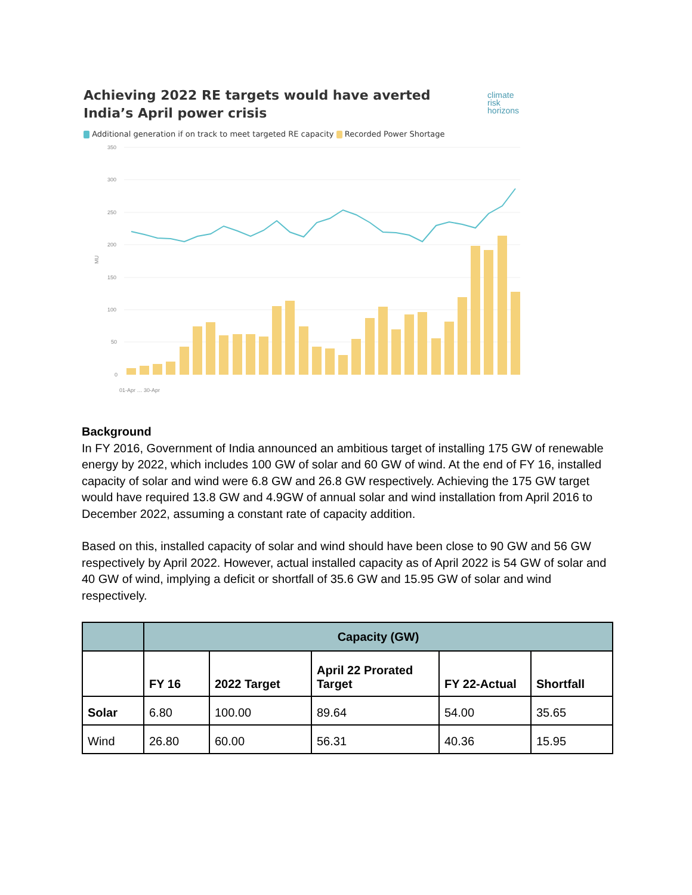Achieving 2022 RE targets would have averted India’s April power crisis
climate
risk
horizons
Additional generation if on track to meet targeted RE capacity Recorded Power Shortage
350
300
250
200
150
100
50
0
MU
01-Apr … 30-Apr
Background
In FY 2016, Government of India announced an ambitious target of installing 175 GW of renewable energy by 2022, which includes 100 GW of solar and 60 GW of wind. At the end of FY 16, installed capacity of solar and wind were 6.8 GW and 26.8 GW respectively. Achieving the 175 GW target would have required 13.8 GW and 4.9GW of annual solar and wind installation from April 2016 to December 2022, assuming a constant rate of capacity addition.
Based on this, installed capacity of solar and wind should have been close to 90 GW and 56 GW respectively by April 2022. However, actual installed capacity as of April 2022 is 54 GW of solar and 40 GW of wind, implying a deficit or shortfall of 35.6 GW and 15.95 GW of solar and wind respectively.
| | Capacity (GW) | | | | |
| --- | --- | --- | --- | --- | --- |
| | FY 16 | 2022 Target | April 22 Prorated Target | FY 22-Actual | Shortfall |
| Solar | 6.80 | 100.00 | 89.64 | 54.00 | 35.65 |
| Wind | 26.80 | 60.00 | 56.31 | 40.36 | 15.95 |